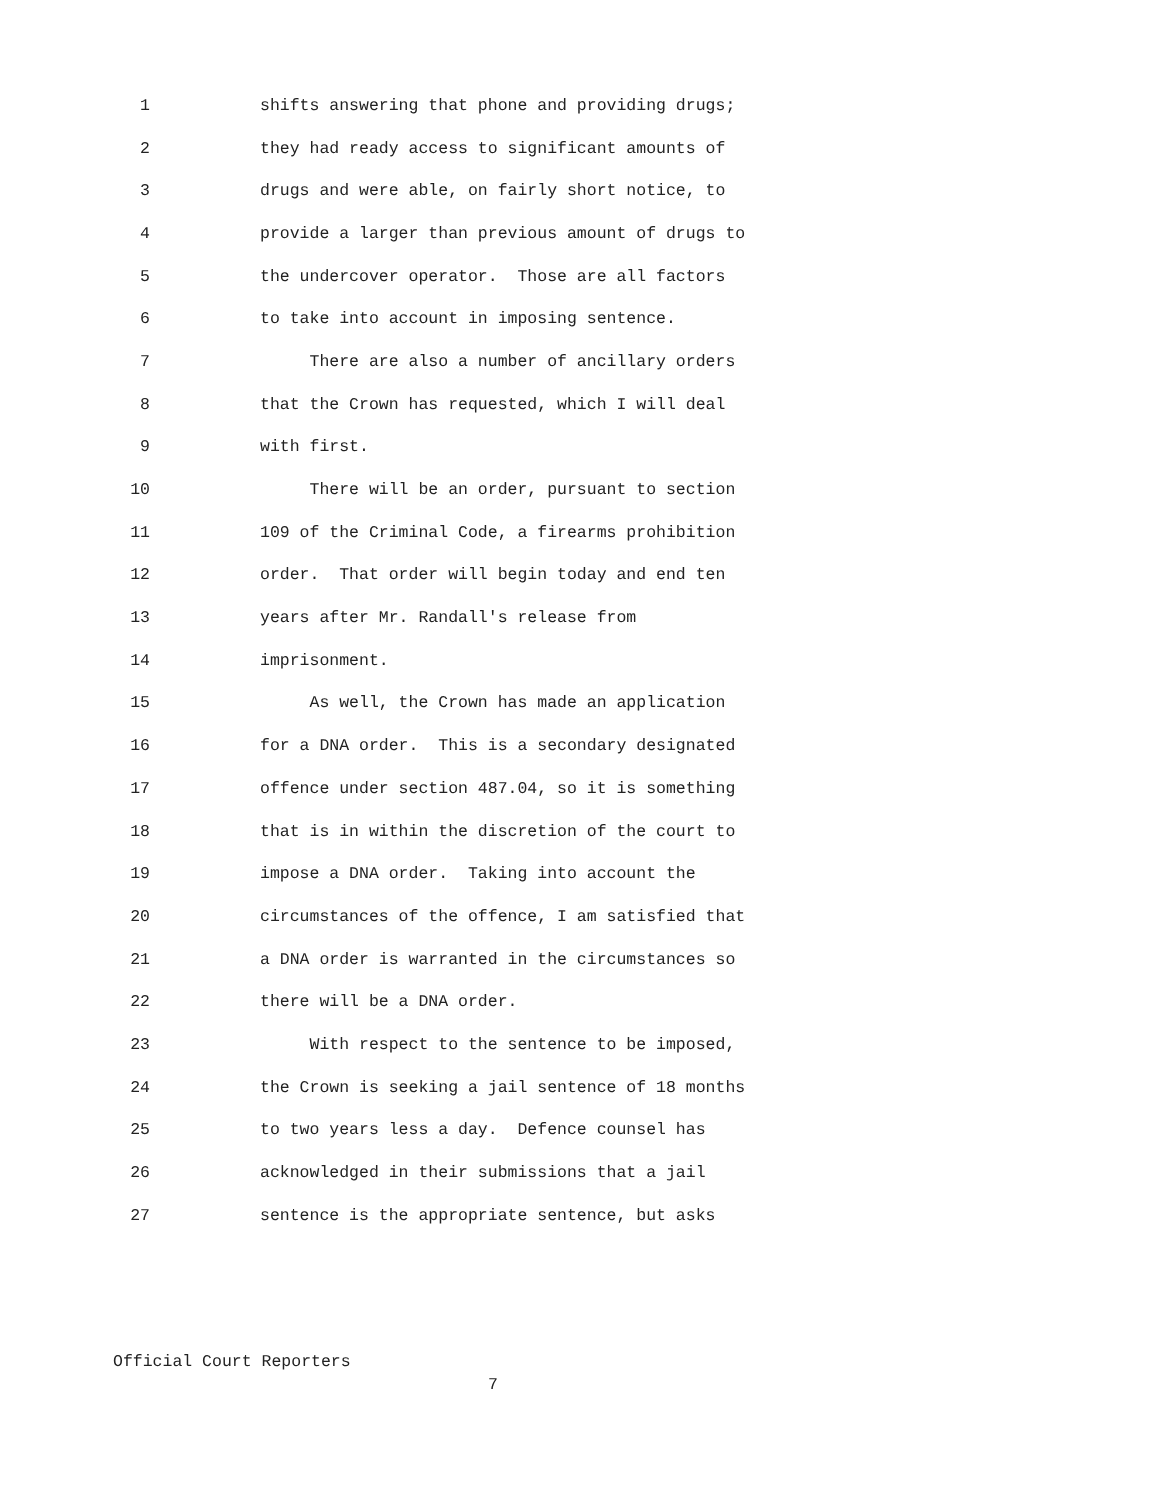1 shifts answering that phone and providing drugs;
2 they had ready access to significant amounts of
3 drugs and were able, on fairly short notice, to
4 provide a larger than previous amount of drugs to
5 the undercover operator. Those are all factors
6 to take into account in imposing sentence.
7 There are also a number of ancillary orders
8 that the Crown has requested, which I will deal
9 with first.
10 There will be an order, pursuant to section
11 109 of the Criminal Code, a firearms prohibition
12 order. That order will begin today and end ten
13 years after Mr. Randall's release from
14 imprisonment.
15 As well, the Crown has made an application
16 for a DNA order. This is a secondary designated
17 offence under section 487.04, so it is something
18 that is in within the discretion of the court to
19 impose a DNA order. Taking into account the
20 circumstances of the offence, I am satisfied that
21 a DNA order is warranted in the circumstances so
22 there will be a DNA order.
23 With respect to the sentence to be imposed,
24 the Crown is seeking a jail sentence of 18 months
25 to two years less a day. Defence counsel has
26 acknowledged in their submissions that a jail
27 sentence is the appropriate sentence, but asks
Official Court Reporters
7